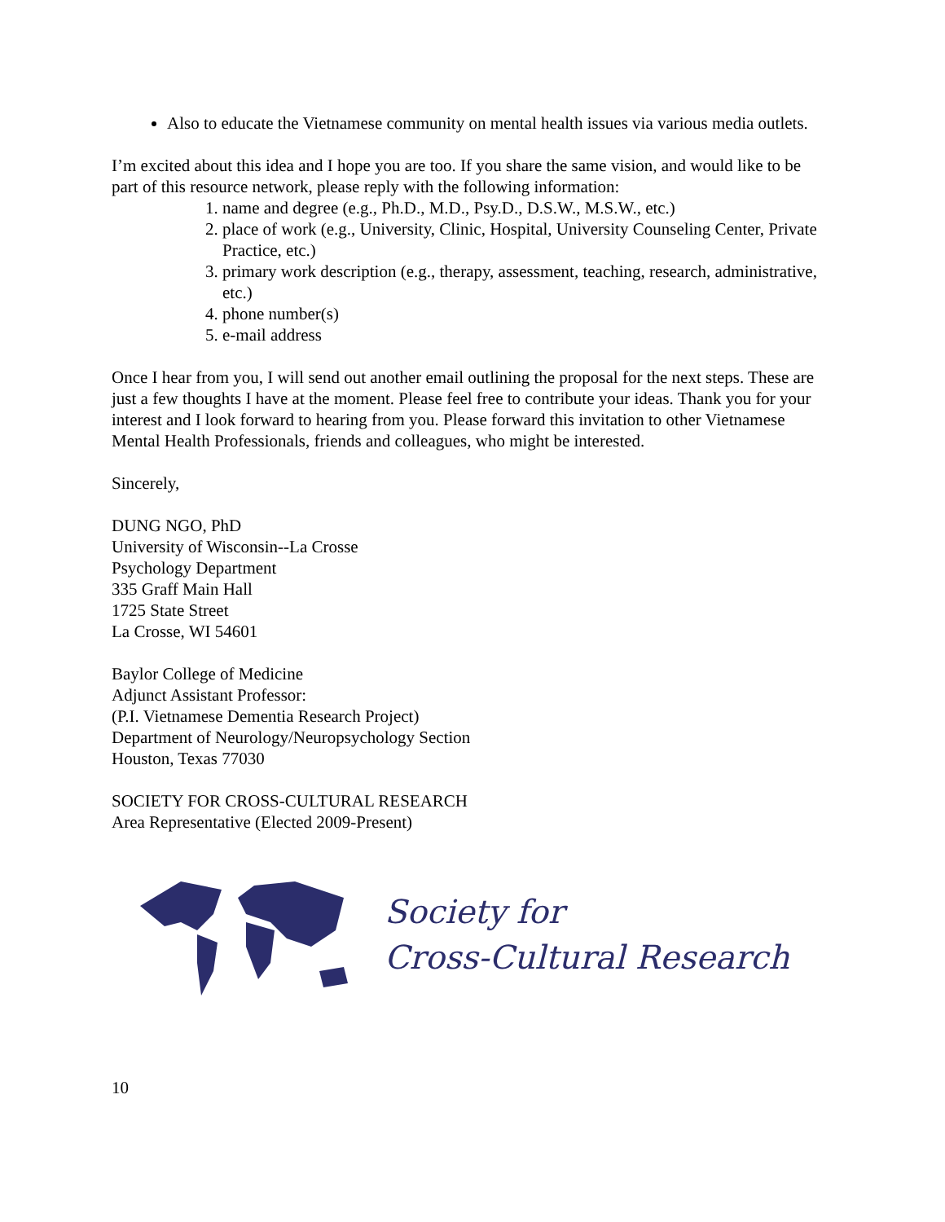Also to educate the Vietnamese community on mental health issues via various media outlets.
I’m excited about this idea and I hope you are too. If you share the same vision, and would like to be part of this resource network, please reply with the following information:
1. name and degree (e.g., Ph.D., M.D., Psy.D., D.S.W., M.S.W., etc.)
2. place of work (e.g., University, Clinic, Hospital, University Counseling Center, Private Practice, etc.)
3. primary work description (e.g., therapy, assessment, teaching, research, administrative, etc.)
4. phone number(s)
5. e-mail address
Once I hear from you, I will send out another email outlining the proposal for the next steps. These are just a few thoughts I have at the moment. Please feel free to contribute your ideas. Thank you for your interest and I look forward to hearing from you. Please forward this invitation to other Vietnamese Mental Health Professionals, friends and colleagues, who might be interested.
Sincerely,
DUNG NGO, PhD
University of Wisconsin--La Crosse
Psychology Department
335 Graff Main Hall
1725 State Street
La Crosse, WI 54601
Baylor College of Medicine
Adjunct Assistant Professor:
(P.I. Vietnamese Dementia Research Project)
Department of Neurology/Neuropsychology Section
Houston, Texas 77030
SOCIETY FOR CROSS-CULTURAL RESEARCH
Area Representative (Elected 2009-Present)
Society for
Cross-Cultural Research
10